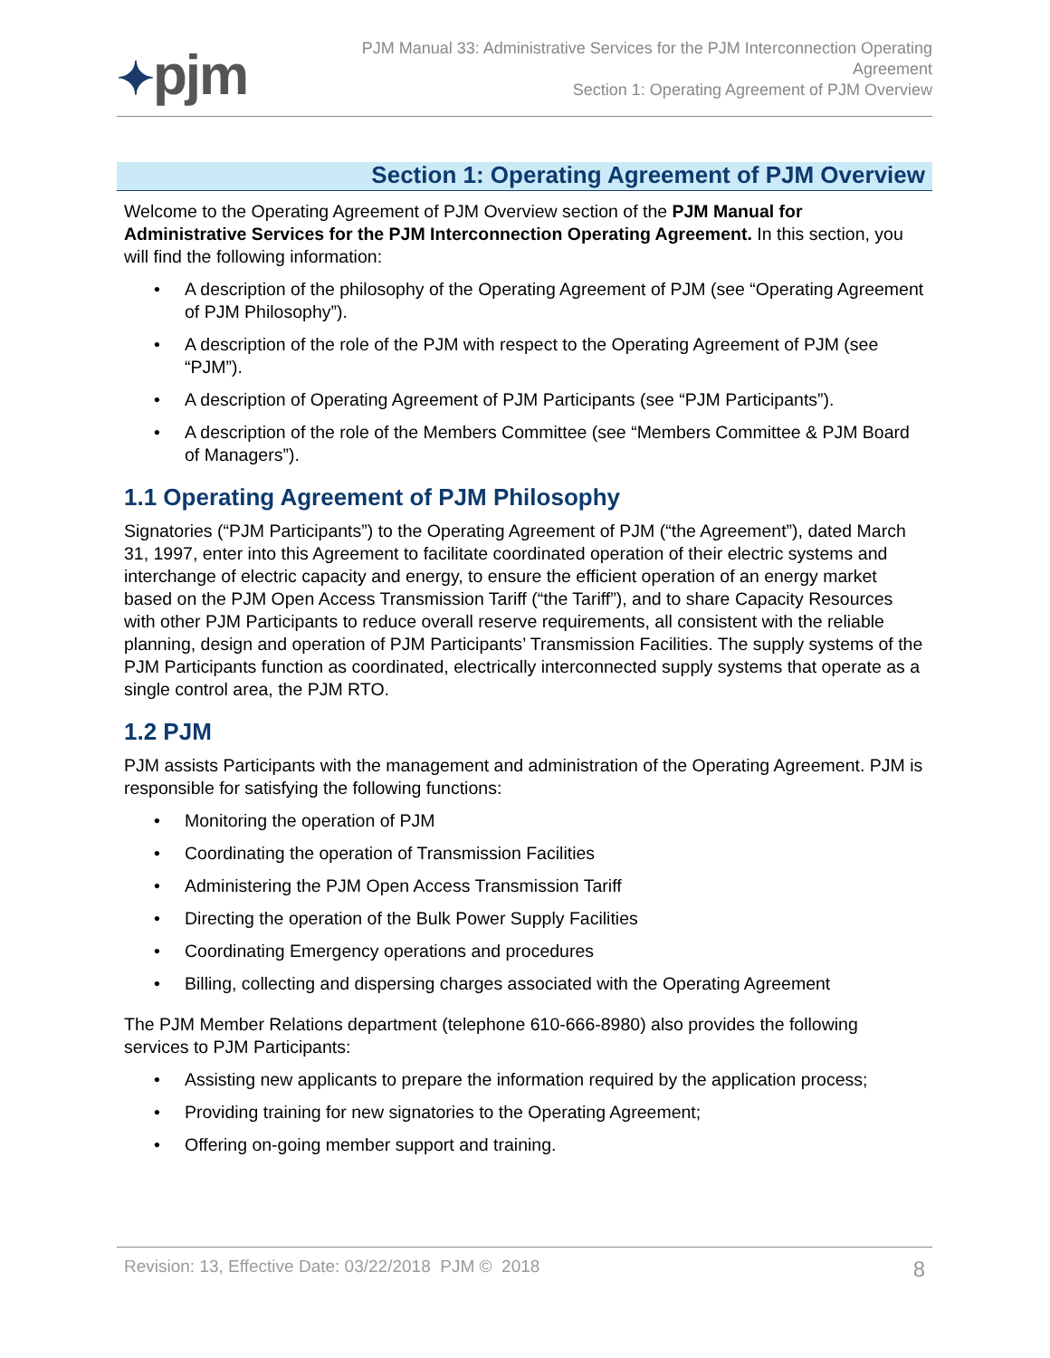✦pjm
PJM Manual 33: Administrative Services for the PJM Interconnection Operating Agreement
Section 1: Operating Agreement of PJM Overview
Section 1: Operating Agreement of PJM Overview
Welcome to the Operating Agreement of PJM Overview section of the PJM Manual for Administrative Services for the PJM Interconnection Operating Agreement. In this section, you will find the following information:
• A description of the philosophy of the Operating Agreement of PJM (see “Operating Agreement of PJM Philosophy”).
• A description of the role of the PJM with respect to the Operating Agreement of PJM (see “PJM”).
• A description of Operating Agreement of PJM Participants (see “PJM Participants”).
• A description of the role of the Members Committee (see “Members Committee & PJM Board of Managers”).
1.1 Operating Agreement of PJM Philosophy
Signatories (“PJM Participants”) to the Operating Agreement of PJM (“the Agreement”), dated March 31, 1997, enter into this Agreement to facilitate coordinated operation of their electric systems and interchange of electric capacity and energy, to ensure the efficient operation of an energy market based on the PJM Open Access Transmission Tariff (“the Tariff”), and to share Capacity Resources with other PJM Participants to reduce overall reserve requirements, all consistent with the reliable planning, design and operation of PJM Participants’ Transmission Facilities. The supply systems of the PJM Participants function as coordinated, electrically interconnected supply systems that operate as a single control area, the PJM RTO.
1.2 PJM
PJM assists Participants with the management and administration of the Operating Agreement. PJM is responsible for satisfying the following functions:
• Monitoring the operation of PJM
• Coordinating the operation of Transmission Facilities
• Administering the PJM Open Access Transmission Tariff
• Directing the operation of the Bulk Power Supply Facilities
• Coordinating Emergency operations and procedures
• Billing, collecting and dispersing charges associated with the Operating Agreement
The PJM Member Relations department (telephone 610-666-8980) also provides the following services to PJM Participants:
• Assisting new applicants to prepare the information required by the application process;
• Providing training for new signatories to the Operating Agreement;
• Offering on-going member support and training.
Revision: 13, Effective Date: 03/22/2018 PJM © 2018 8